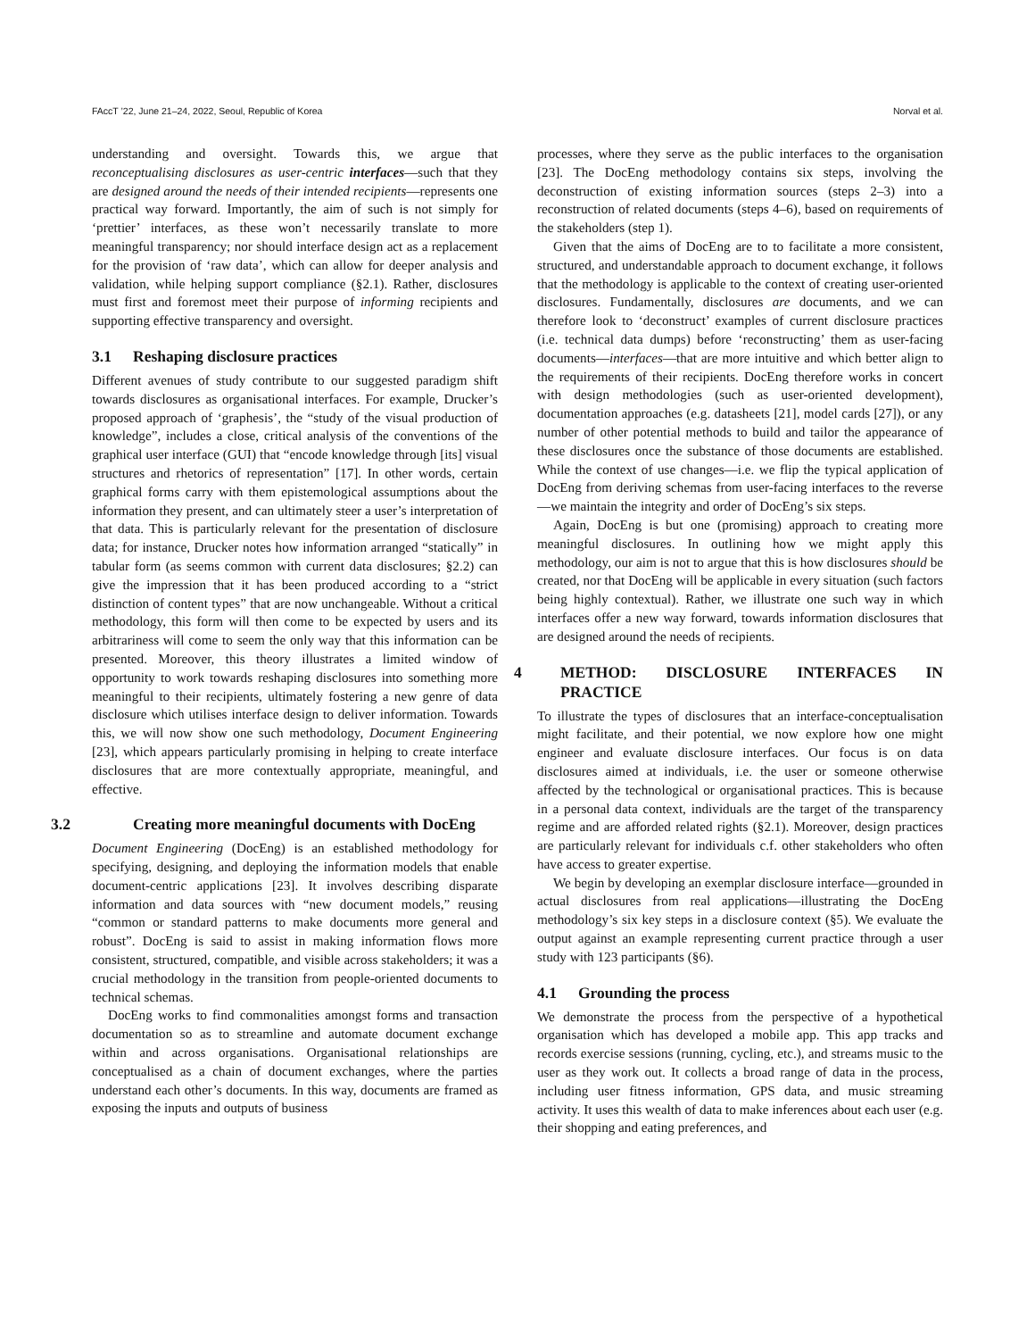FAccT ’22, June 21–24, 2022, Seoul, Republic of Korea Norval et al.
understanding and oversight. Towards this, we argue that reconceptualising disclosures as user-centric interfaces—such that they are designed around the needs of their intended recipients—represents one practical way forward. Importantly, the aim of such is not simply for ‘prettier’ interfaces, as these won’t necessarily translate to more meaningful transparency; nor should interface design act as a replacement for the provision of ‘raw data’, which can allow for deeper analysis and validation, while helping support compliance (§2.1). Rather, disclosures must first and foremost meet their purpose of informing recipients and supporting effective transparency and oversight.
3.1 Reshaping disclosure practices
Different avenues of study contribute to our suggested paradigm shift towards disclosures as organisational interfaces. For example, Drucker’s proposed approach of ‘graphesis’, the “study of the visual production of knowledge”, includes a close, critical analysis of the conventions of the graphical user interface (GUI) that “encode knowledge through [its] visual structures and rhetorics of representation” [17]. In other words, certain graphical forms carry with them epistemological assumptions about the information they present, and can ultimately steer a user’s interpretation of that data. This is particularly relevant for the presentation of disclosure data; for instance, Drucker notes how information arranged “statically” in tabular form (as seems common with current data disclosures; §2.2) can give the impression that it has been produced according to a “strict distinction of content types” that are now unchangeable. Without a critical methodology, this form will then come to be expected by users and its arbitrariness will come to seem the only way that this information can be presented. Moreover, this theory illustrates a limited window of opportunity to work towards reshaping disclosures into something more meaningful to their recipients, ultimately fostering a new genre of data disclosure which utilises interface design to deliver information. Towards this, we will now show one such methodology, Document Engineering [23], which appears particularly promising in helping to create interface disclosures that are more contextually appropriate, meaningful, and effective.
3.2 Creating more meaningful documents with DocEng
Document Engineering (DocEng) is an established methodology for specifying, designing, and deploying the information models that enable document-centric applications [23]. It involves describing disparate information and data sources with “new document models,” reusing “common or standard patterns to make documents more general and robust”. DocEng is said to assist in making information flows more consistent, structured, compatible, and visible across stakeholders; it was a crucial methodology in the transition from people-oriented documents to technical schemas.
DocEng works to find commonalities amongst forms and transaction documentation so as to streamline and automate document exchange within and across organisations. Organisational relationships are conceptualised as a chain of document exchanges, where the parties understand each other’s documents. In this way, documents are framed as exposing the inputs and outputs of business
processes, where they serve as the public interfaces to the organisation [23]. The DocEng methodology contains six steps, involving the deconstruction of existing information sources (steps 2–3) into a reconstruction of related documents (steps 4–6), based on requirements of the stakeholders (step 1).
Given that the aims of DocEng are to to facilitate a more consistent, structured, and understandable approach to document exchange, it follows that the methodology is applicable to the context of creating user-oriented disclosures. Fundamentally, disclosures are documents, and we can therefore look to ‘deconstruct’ examples of current disclosure practices (i.e. technical data dumps) before ‘reconstructing’ them as user-facing documents—interfaces—that are more intuitive and which better align to the requirements of their recipients. DocEng therefore works in concert with design methodologies (such as user-oriented development), documentation approaches (e.g. datasheets [21], model cards [27]), or any number of other potential methods to build and tailor the appearance of these disclosures once the substance of those documents are established. While the context of use changes—i.e. we flip the typical application of DocEng from deriving schemas from user-facing interfaces to the reverse—we maintain the integrity and order of DocEng’s six steps.
Again, DocEng is but one (promising) approach to creating more meaningful disclosures. In outlining how we might apply this methodology, our aim is not to argue that this is how disclosures should be created, nor that DocEng will be applicable in every situation (such factors being highly contextual). Rather, we illustrate one such way in which interfaces offer a new way forward, towards information disclosures that are designed around the needs of recipients.
4 METHOD: DISCLOSURE INTERFACES IN PRACTICE
To illustrate the types of disclosures that an interface-conceptualisation might facilitate, and their potential, we now explore how one might engineer and evaluate disclosure interfaces. Our focus is on data disclosures aimed at individuals, i.e. the user or someone otherwise affected by the technological or organisational practices. This is because in a personal data context, individuals are the target of the transparency regime and are afforded related rights (§2.1). Moreover, design practices are particularly relevant for individuals c.f. other stakeholders who often have access to greater expertise.
We begin by developing an exemplar disclosure interface—grounded in actual disclosures from real applications—illustrating the DocEng methodology’s six key steps in a disclosure context (§5). We evaluate the output against an example representing current practice through a user study with 123 participants (§6).
4.1 Grounding the process
We demonstrate the process from the perspective of a hypothetical organisation which has developed a mobile app. This app tracks and records exercise sessions (running, cycling, etc.), and streams music to the user as they work out. It collects a broad range of data in the process, including user fitness information, GPS data, and music streaming activity. It uses this wealth of data to make inferences about each user (e.g. their shopping and eating preferences, and